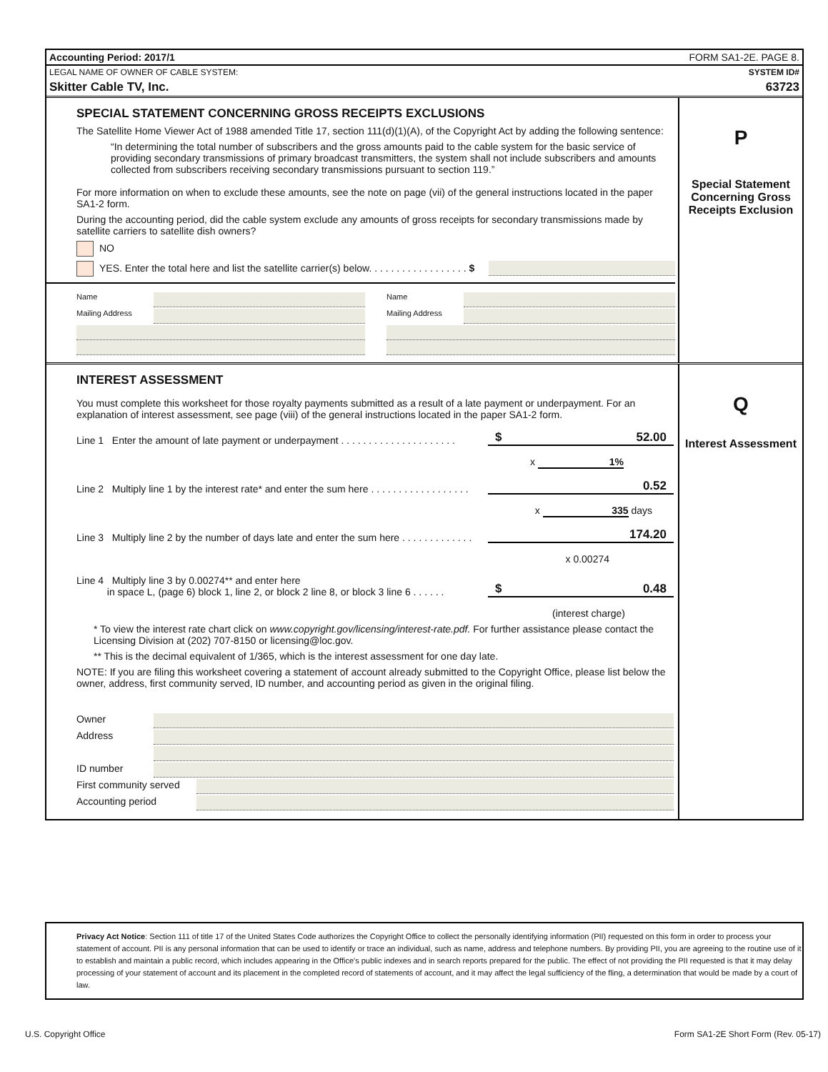Accounting Period: 2017/1 FORM SA1-2E. PAGE 8.
LEGAL NAME OF OWNER OF CABLE SYSTEM: SYSTEM ID#
Skitter Cable TV, Inc. 63723
SPECIAL STATEMENT CONCERNING GROSS RECEIPTS EXCLUSIONS
The Satellite Home Viewer Act of 1988 amended Title 17, section 111(d)(1)(A), of the Copyright Act by adding the following sentence:
“In determining the total number of subscribers and the gross amounts paid to the cable system for the basic service of providing secondary transmissions of primary broadcast transmitters, the system shall not include subscribers and amounts collected from subscribers receiving secondary transmissions pursuant to section 119.”
For more information on when to exclude these amounts, see the note on page (vii) of the general instructions located in the paper SA1-2 form.
During the accounting period, did the cable system exclude any amounts of gross receipts for secondary transmissions made by satellite carriers to satellite dish owners?
NO
YES. Enter the total here and list the satellite carrier(s) below. . . . . . . . . . . . . . . . . . $
Name
Mailing Address
Name
Mailing Address
P
Special Statement Concerning Gross Receipts Exclusion
INTEREST ASSESSMENT
You must complete this worksheet for those royalty payments submitted as a result of a late payment or underpayment. For an explanation of interest assessment, see page (viii) of the general instructions located in the paper SA1-2 form.
Line 1 Enter the amount of late payment or underpayment . . . . . . . . . . . . . . . . . . . . . $ 52.00
x 1%
Line 2 Multiply line 1 by the interest rate* and enter the sum here . . . . . . . . . . . . . . . . . . 0.52
x 335 days
Line 3 Multiply line 2 by the number of days late and enter the sum here . . . . . . . . . . . . . 174.20
x 0.00274
Line 4 Multiply line 3 by 0.00274** and enter here
in space L, (page 6) block 1, line 2, or block 2 line 8, or block 3 line 6 . . . . . . $ 0.48
(interest charge)
* To view the interest rate chart click on www.copyright.gov/licensing/interest-rate.pdf. For further assistance please contact the Licensing Division at (202) 707-8150 or licensing@loc.gov.
** This is the decimal equivalent of 1/365, which is the interest assessment for one day late.
NOTE: If you are filing this worksheet covering a statement of account already submitted to the Copyright Office, please list below the owner, address, first community served, ID number, and accounting period as given in the original filing.
Owner
Address
ID number
First community served
Accounting period
Q
Interest Assessment
Privacy Act Notice: Section 111 of title 17 of the United States Code authorizes the Copyright Office to collect the personally identifying information (PII) requested on this form in order to process your statement of account. PII is any personal information that can be used to identify or trace an individual, such as name, address and telephone numbers. By providing PII, you are agreeing to the routine use of it to establish and maintain a public record, which includes appearing in the Office's public indexes and in search reports prepared for the public. The effect of not providing the PII requested is that it may delay processing of your statement of account and its placement in the completed record of statements of account, and it may affect the legal sufficiency of the fling, a determination that would be made by a court of law.
U.S. Copyright Office Form SA1-2E Short Form (Rev. 05-17)